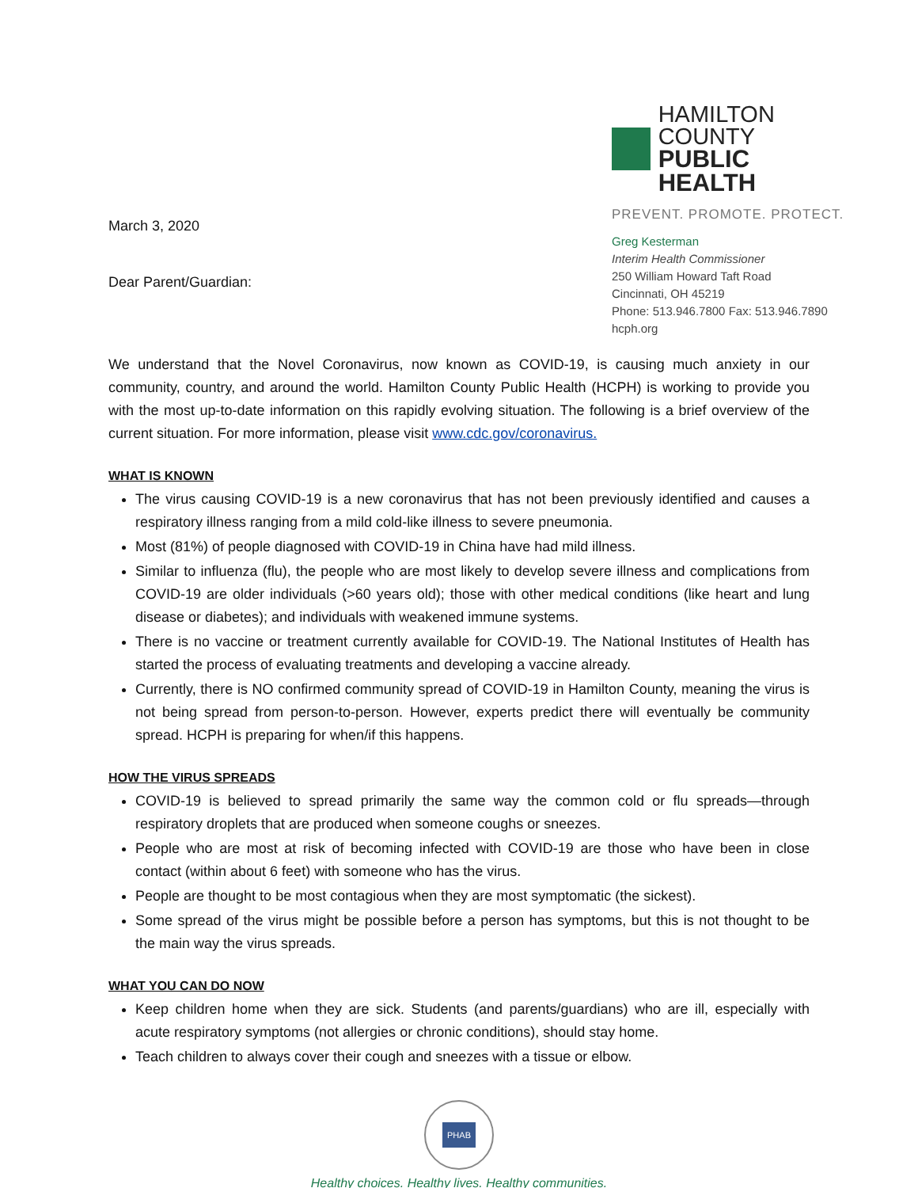March 3, 2020
Dear Parent/Guardian:
HAMILTON COUNTY
PUBLIC HEALTH
PREVENT. PROMOTE. PROTECT.
Greg Kesterman
Interim Health Commissioner
250 William Howard Taft Road
Cincinnati, OH 45219
Phone: 513.946.7800 Fax: 513.946.7890
hcph.org
We understand that the Novel Coronavirus, now known as COVID-19, is causing much anxiety in our community, country, and around the world. Hamilton County Public Health (HCPH) is working to provide you with the most up-to-date information on this rapidly evolving situation. The following is a brief overview of the current situation. For more information, please visit www.cdc.gov/coronavirus.
WHAT IS KNOWN
The virus causing COVID-19 is a new coronavirus that has not been previously identified and causes a respiratory illness ranging from a mild cold-like illness to severe pneumonia.
Most (81%) of people diagnosed with COVID-19 in China have had mild illness.
Similar to influenza (flu), the people who are most likely to develop severe illness and complications from COVID-19 are older individuals (>60 years old); those with other medical conditions (like heart and lung disease or diabetes); and individuals with weakened immune systems.
There is no vaccine or treatment currently available for COVID-19. The National Institutes of Health has started the process of evaluating treatments and developing a vaccine already.
Currently, there is NO confirmed community spread of COVID-19 in Hamilton County, meaning the virus is not being spread from person-to-person. However, experts predict there will eventually be community spread. HCPH is preparing for when/if this happens.
HOW THE VIRUS SPREADS
COVID-19 is believed to spread primarily the same way the common cold or flu spreads—through respiratory droplets that are produced when someone coughs or sneezes.
People who are most at risk of becoming infected with COVID-19 are those who have been in close contact (within about 6 feet) with someone who has the virus.
People are thought to be most contagious when they are most symptomatic (the sickest).
Some spread of the virus might be possible before a person has symptoms, but this is not thought to be the main way the virus spreads.
WHAT YOU CAN DO NOW
Keep children home when they are sick. Students (and parents/guardians) who are ill, especially with acute respiratory symptoms (not allergies or chronic conditions), should stay home.
Teach children to always cover their cough and sneezes with a tissue or elbow.
PHAB
Healthy choices. Healthy lives. Healthy communities.